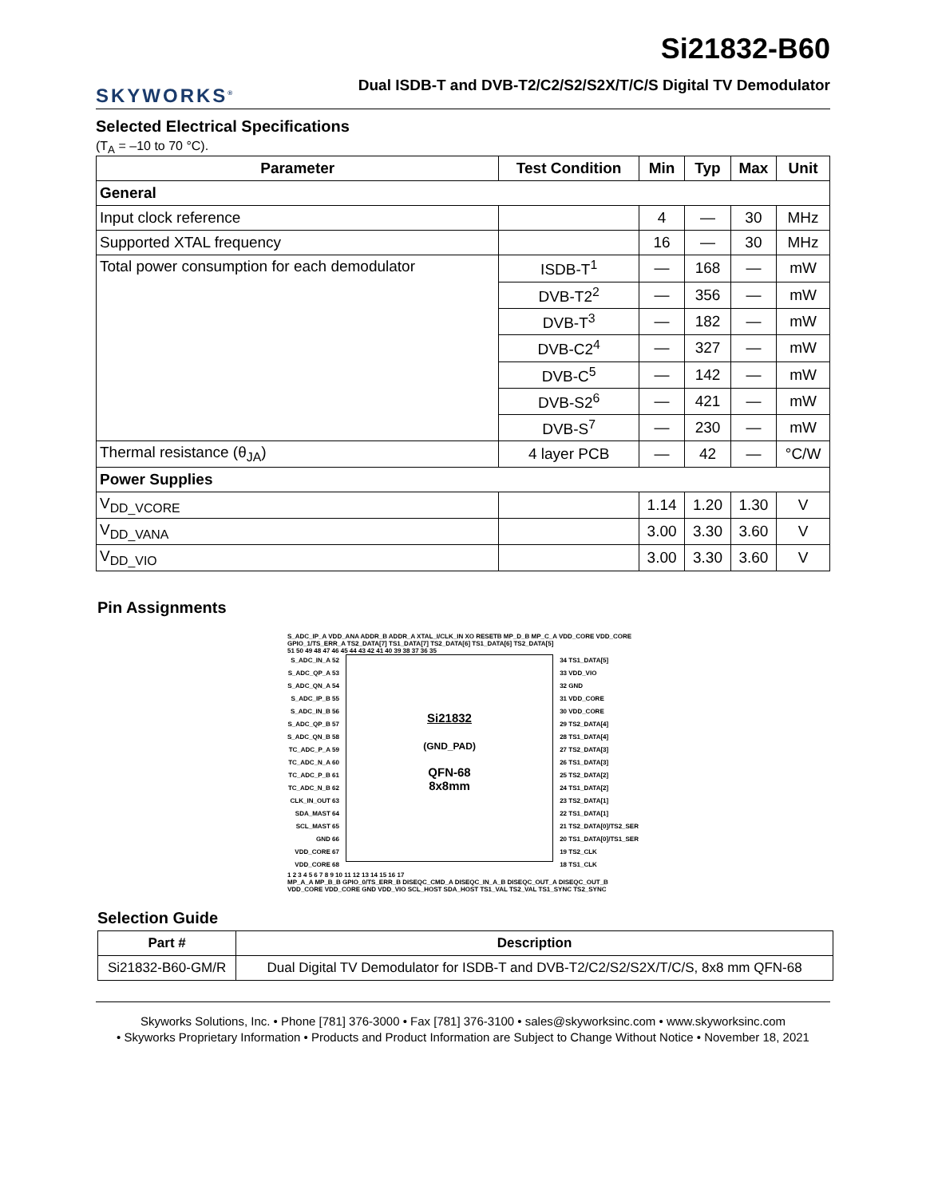SKYWORKS<sup>®</sup>
Si21832-B60
Dual ISDB-T and DVB-T2/C2/S2/S2X/T/C/S Digital TV Demodulator
Selected Electrical Specifications
(T<sub>A</sub> = –10 to 70 °C).
| Parameter | Test Condition | Min | Typ | Max | Unit |
| --- | --- | --- | --- | --- | --- |
| General | | | | | |
| Input clock reference | | 4 | — | 30 | MHz |
| Supported XTAL frequency | | 16 | — | 30 | MHz |
| Total power consumption for each demodulator | ISDB-T<sup>1</sup> | — | 168 | — | mW |
| | DVB-T2<sup>2</sup> | — | 356 | — | mW |
| | DVB-T<sup>3</sup> | — | 182 | — | mW |
| | DVB-C2<sup>4</sup> | — | 327 | — | mW |
| | DVB-C<sup>5</sup> | — | 142 | — | mW |
| | DVB-S2<sup>6</sup> | — | 421 | — | mW |
| | DVB-S<sup>7</sup> | — | 230 | — | mW |
| Thermal resistance (θ<sub>JA</sub>) | 4 layer PCB | — | 42 | — | °C/W |
| Power Supplies | | | | | |
| V<sub>DD_VCORE</sub> | | 1.14 | 1.20 | 1.30 | V |
| V<sub>DD_VANA</sub> | | 3.00 | 3.30 | 3.60 | V |
| V<sub>DD_VIO</sub> | | 3.00 | 3.30 | 3.60 | V |
Pin Assignments
S_ADC_IP_A VDD_ANA ADDR_B ADDR_A XTAL_I/CLK_IN XO RESETB MP_D_B MP_C_A VDD_CORE VDD_CORE GPIO_1/TS_ERR_A TS2_DATA[7] TS1_DATA[7] TS2_DATA[6] TS1_DATA[6] TS2_DATA[5]
51 50 49 48 47 46 45 44 43 42 41 40 39 38 37 36 35
S_ADC_IN_A 52
S_ADC_QP_A 53
S_ADC_QN_A 54
S_ADC_IP_B 55
S_ADC_IN_B 56
S_ADC_QP_B 57
S_ADC_QN_B 58
TC_ADC_P_A 59
TC_ADC_N_A 60
TC_ADC_P_B 61
TC_ADC_N_B 62
CLK_IN_OUT 63
SDA_MAST 64
SCL_MAST 65
GND 66
VDD_CORE 67
VDD_CORE 68
Si21832
(GND_PAD)
QFN-68
8x8mm
34 TS1_DATA[5]
33 VDD_VIO
32 GND
31 VDD_CORE
30 VDD_CORE
29 TS2_DATA[4]
28 TS1_DATA[4]
27 TS2_DATA[3]
26 TS1_DATA[3]
25 TS2_DATA[2]
24 TS1_DATA[2]
23 TS2_DATA[1]
22 TS1_DATA[1]
21 TS2_DATA[0]/TS2_SER
20 TS1_DATA[0]/TS1_SER
19 TS2_CLK
18 TS1_CLK
1 2 3 4 5 6 7 8 9 10 11 12 13 14 15 16 17
MP_A_A MP_B_B GPIO_0/TS_ERR_B DISEQC_CMD_A DISEQC_IN_A_B DISEQC_OUT_A DISEQC_OUT_B VDD_CORE VDD_CORE GND VDD_VIO SCL_HOST SDA_HOST TS1_VAL TS2_VAL TS1_SYNC TS2_SYNC
Selection Guide
| Part # | Description |
| --- | --- |
| Si21832-B60-GM/R | Dual Digital TV Demodulator for ISDB-T and DVB-T2/C2/S2/S2X/T/C/S, 8x8 mm QFN-68 |
Skyworks Solutions, Inc. • Phone [781] 376-3000 • Fax [781] 376-3100 • sales@skyworksinc.com • www.skyworksinc.com
• Skyworks Proprietary Information • Products and Product Information are Subject to Change Without Notice • November 18, 2021